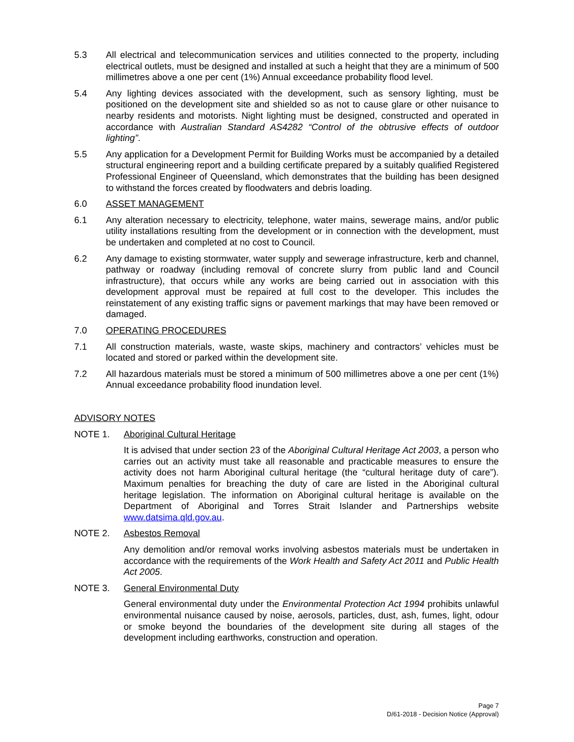5.3 All electrical and telecommunication services and utilities connected to the property, including electrical outlets, must be designed and installed at such a height that they are a minimum of 500 millimetres above a one per cent (1%) Annual exceedance probability flood level.
5.4 Any lighting devices associated with the development, such as sensory lighting, must be positioned on the development site and shielded so as not to cause glare or other nuisance to nearby residents and motorists. Night lighting must be designed, constructed and operated in accordance with Australian Standard AS4282 “Control of the obtrusive effects of outdoor lighting”.
5.5 Any application for a Development Permit for Building Works must be accompanied by a detailed structural engineering report and a building certificate prepared by a suitably qualified Registered Professional Engineer of Queensland, which demonstrates that the building has been designed to withstand the forces created by floodwaters and debris loading.
6.0 ASSET MANAGEMENT
6.1 Any alteration necessary to electricity, telephone, water mains, sewerage mains, and/or public utility installations resulting from the development or in connection with the development, must be undertaken and completed at no cost to Council.
6.2 Any damage to existing stormwater, water supply and sewerage infrastructure, kerb and channel, pathway or roadway (including removal of concrete slurry from public land and Council infrastructure), that occurs while any works are being carried out in association with this development approval must be repaired at full cost to the developer. This includes the reinstatement of any existing traffic signs or pavement markings that may have been removed or damaged.
7.0 OPERATING PROCEDURES
7.1 All construction materials, waste, waste skips, machinery and contractors’ vehicles must be located and stored or parked within the development site.
7.2 All hazardous materials must be stored a minimum of 500 millimetres above a one per cent (1%) Annual exceedance probability flood inundation level.
ADVISORY NOTES
NOTE 1. Aboriginal Cultural Heritage
It is advised that under section 23 of the Aboriginal Cultural Heritage Act 2003, a person who carries out an activity must take all reasonable and practicable measures to ensure the activity does not harm Aboriginal cultural heritage (the “cultural heritage duty of care”). Maximum penalties for breaching the duty of care are listed in the Aboriginal cultural heritage legislation. The information on Aboriginal cultural heritage is available on the Department of Aboriginal and Torres Strait Islander and Partnerships website www.datsima.qld.gov.au.
NOTE 2. Asbestos Removal
Any demolition and/or removal works involving asbestos materials must be undertaken in accordance with the requirements of the Work Health and Safety Act 2011 and Public Health Act 2005.
NOTE 3. General Environmental Duty
General environmental duty under the Environmental Protection Act 1994 prohibits unlawful environmental nuisance caused by noise, aerosols, particles, dust, ash, fumes, light, odour or smoke beyond the boundaries of the development site during all stages of the development including earthworks, construction and operation.
Page 7
D/61-2018 - Decision Notice (Approval)